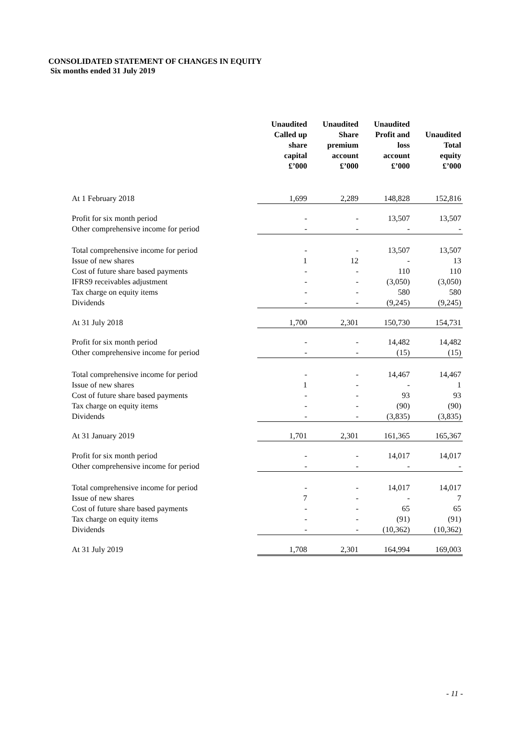CONSOLIDATED STATEMENT OF CHANGES IN EQUITY
Six months ended 31 July 2019
| | Unaudited Called up share capital £’000 | Unaudited Share premium account £’000 | Unaudited Profit and loss account £’000 | Unaudited Total equity £’000 |
| At 1 February 2018 | 1,699 | 2,289 | 148,828 | 152,816 |
| Profit for six month period | - | - | 13,507 | 13,507 |
| Other comprehensive income for period | - | - | - | - |
| Total comprehensive income for period | - | - | 13,507 | 13,507 |
| Issue of new shares | 1 | 12 | - | 13 |
| Cost of future share based payments | - | - | 110 | 110 |
| IFRS9 receivables adjustment | - | - | (3,050) | (3,050) |
| Tax charge on equity items | - | - | 580 | 580 |
| Dividends | - | - | (9,245) | (9,245) |
| At 31 July 2018 | 1,700 | 2,301 | 150,730 | 154,731 |
| Profit for six month period | - | - | 14,482 | 14,482 |
| Other comprehensive income for period | - | - | (15) | (15) |
| Total comprehensive income for period | - | - | 14,467 | 14,467 |
| Issue of new shares | 1 | - | - | 1 |
| Cost of future share based payments | - | - | 93 | 93 |
| Tax charge on equity items | - | - | (90) | (90) |
| Dividends | - | - | (3,835) | (3,835) |
| At 31 January 2019 | 1,701 | 2,301 | 161,365 | 165,367 |
| Profit for six month period | - | - | 14,017 | 14,017 |
| Other comprehensive income for period | - | - | - | - |
| Total comprehensive income for period | - | - | 14,017 | 14,017 |
| Issue of new shares | 7 | - | - | 7 |
| Cost of future share based payments | - | - | 65 | 65 |
| Tax charge on equity items | - | - | (91) | (91) |
| Dividends | - | - | (10,362) | (10,362) |
| At 31 July 2019 | 1,708 | 2,301 | 164,994 | 169,003 |
- 11 -